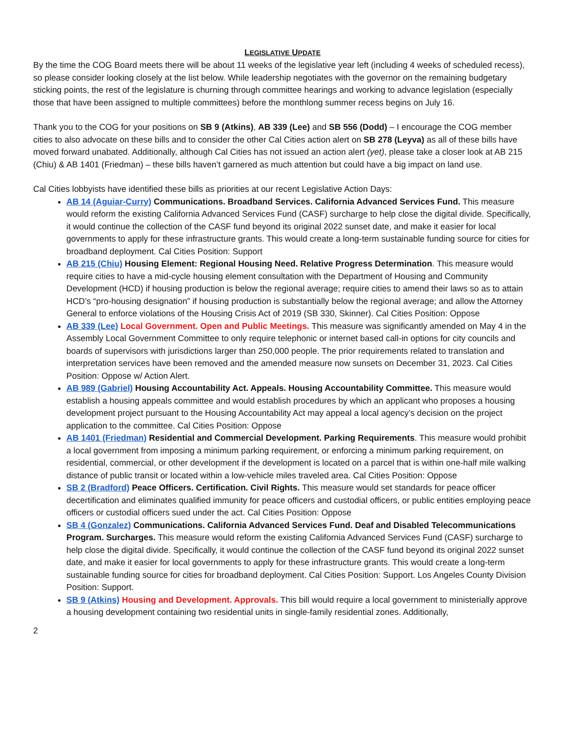LEGISLATIVE UPDATE
By the time the COG Board meets there will be about 11 weeks of the legislative year left (including 4 weeks of scheduled recess), so please consider looking closely at the list below. While leadership negotiates with the governor on the remaining budgetary sticking points, the rest of the legislature is churning through committee hearings and working to advance legislation (especially those that have been assigned to multiple committees) before the monthlong summer recess begins on July 16.
Thank you to the COG for your positions on SB 9 (Atkins), AB 339 (Lee) and SB 556 (Dodd) – I encourage the COG member cities to also advocate on these bills and to consider the other Cal Cities action alert on SB 278 (Leyva) as all of these bills have moved forward unabated. Additionally, although Cal Cities has not issued an action alert (yet), please take a closer look at AB 215 (Chiu) & AB 1401 (Friedman) – these bills haven’t garnered as much attention but could have a big impact on land use.
Cal Cities lobbyists have identified these bills as priorities at our recent Legislative Action Days:
AB 14 (Aguiar-Curry) Communications. Broadband Services. California Advanced Services Fund. This measure would reform the existing California Advanced Services Fund (CASF) surcharge to help close the digital divide. Specifically, it would continue the collection of the CASF fund beyond its original 2022 sunset date, and make it easier for local governments to apply for these infrastructure grants. This would create a long-term sustainable funding source for cities for broadband deployment. Cal Cities Position: Support
AB 215 (Chiu) Housing Element: Regional Housing Need. Relative Progress Determination. This measure would require cities to have a mid-cycle housing element consultation with the Department of Housing and Community Development (HCD) if housing production is below the regional average; require cities to amend their laws so as to attain HCD’s “pro-housing designation” if housing production is substantially below the regional average; and allow the Attorney General to enforce violations of the Housing Crisis Act of 2019 (SB 330, Skinner). Cal Cities Position: Oppose
AB 339 (Lee) Local Government. Open and Public Meetings. This measure was significantly amended on May 4 in the Assembly Local Government Committee to only require telephonic or internet based call-in options for city councils and boards of supervisors with jurisdictions larger than 250,000 people. The prior requirements related to translation and interpretation services have been removed and the amended measure now sunsets on December 31, 2023. Cal Cities Position: Oppose w/ Action Alert.
AB 989 (Gabriel) Housing Accountability Act. Appeals. Housing Accountability Committee. This measure would establish a housing appeals committee and would establish procedures by which an applicant who proposes a housing development project pursuant to the Housing Accountability Act may appeal a local agency’s decision on the project application to the committee. Cal Cities Position: Oppose
AB 1401 (Friedman) Residential and Commercial Development. Parking Requirements. This measure would prohibit a local government from imposing a minimum parking requirement, or enforcing a minimum parking requirement, on residential, commercial, or other development if the development is located on a parcel that is within one-half mile walking distance of public transit or located within a low-vehicle miles traveled area. Cal Cities Position: Oppose
SB 2 (Bradford) Peace Officers. Certification. Civil Rights. This measure would set standards for peace officer decertification and eliminates qualified immunity for peace officers and custodial officers, or public entities employing peace officers or custodial officers sued under the act. Cal Cities Position: Oppose
SB 4 (Gonzalez) Communications. California Advanced Services Fund. Deaf and Disabled Telecommunications Program. Surcharges. This measure would reform the existing California Advanced Services Fund (CASF) surcharge to help close the digital divide. Specifically, it would continue the collection of the CASF fund beyond its original 2022 sunset date, and make it easier for local governments to apply for these infrastructure grants. This would create a long-term sustainable funding source for cities for broadband deployment. Cal Cities Position: Support. Los Angeles County Division Position: Support.
SB 9 (Atkins) Housing and Development. Approvals. This bill would require a local government to ministerially approve a housing development containing two residential units in single-family residential zones. Additionally,
2